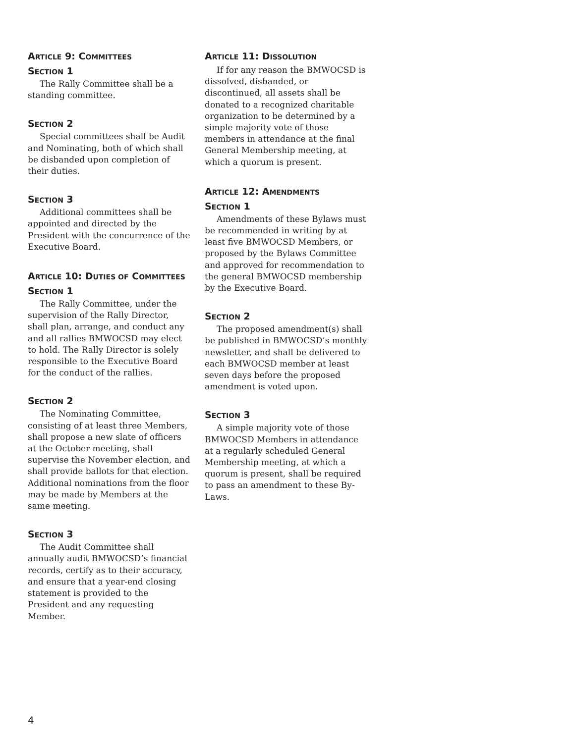ARTICLE 9: COMMITTEES
SECTION 1
The Rally Committee shall be a standing committee.
SECTION 2
Special committees shall be Audit and Nominating, both of which shall be disbanded upon completion of their duties.
SECTION 3
Additional committees shall be appointed and directed by the President with the concurrence of the Executive Board.
ARTICLE 10: DUTIES OF COMMITTEES
SECTION 1
The Rally Committee, under the supervision of the Rally Director, shall plan, arrange, and conduct any and all rallies BMWOCSD may elect to hold. The Rally Director is solely responsible to the Executive Board for the conduct of the rallies.
SECTION 2
The Nominating Committee, consisting of at least three Members, shall propose a new slate of officers at the October meeting, shall supervise the November election, and shall provide ballots for that election. Additional nominations from the floor may be made by Members at the same meeting.
SECTION 3
The Audit Committee shall annually audit BMWOCSD’s financial records, certify as to their accuracy, and ensure that a year-end closing statement is provided to the President and any requesting Member.
ARTICLE 11: DISSOLUTION
If for any reason the BMWOCSD is dissolved, disbanded, or discontinued, all assets shall be donated to a recognized charitable organization to be determined by a simple majority vote of those members in attendance at the final General Membership meeting, at which a quorum is present.
ARTICLE 12: AMENDMENTS
SECTION 1
Amendments of these Bylaws must be recommended in writing by at least five BMWOCSD Members, or proposed by the Bylaws Committee and approved for recommendation to the general BMWOCSD membership by the Executive Board.
SECTION 2
The proposed amendment(s) shall be published in BMWOCSD’s monthly newsletter, and shall be delivered to each BMWOCSD member at least seven days before the proposed amendment is voted upon.
SECTION 3
A simple majority vote of those BMWOCSD Members in attendance at a regularly scheduled General Membership meeting, at which a quorum is present, shall be required to pass an amendment to these By-Laws.
4